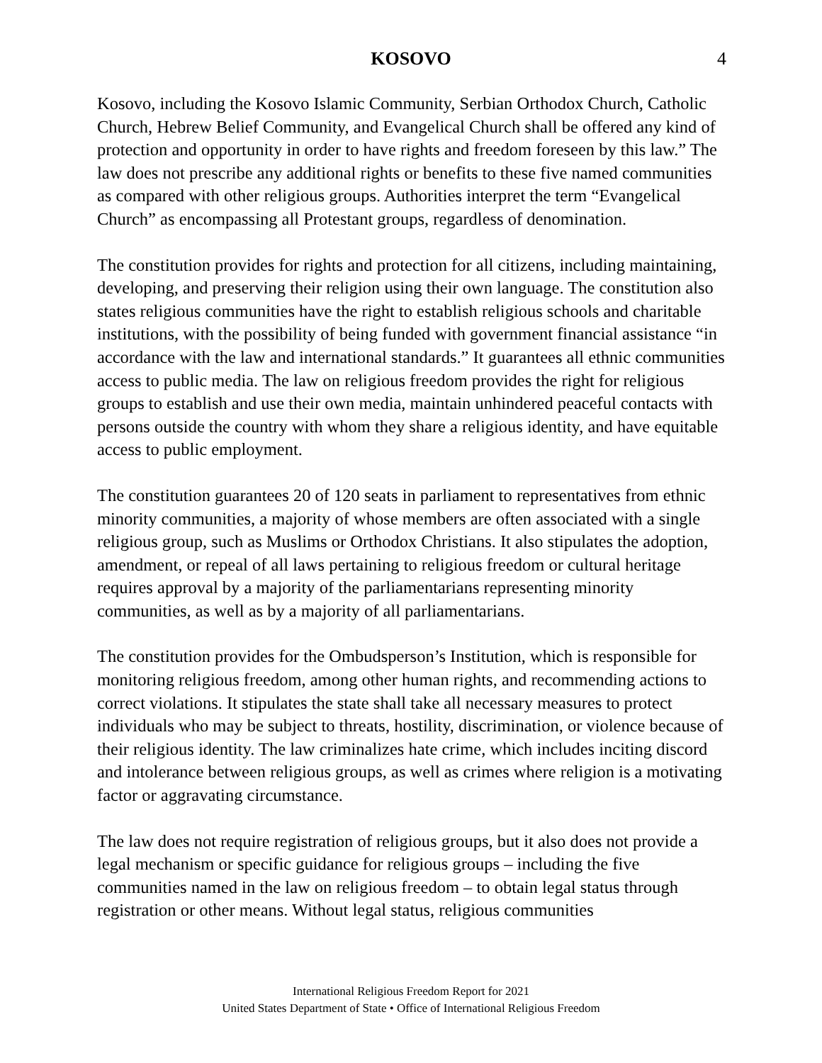KOSOVO
4
Kosovo, including the Kosovo Islamic Community, Serbian Orthodox Church, Catholic Church, Hebrew Belief Community, and Evangelical Church shall be offered any kind of protection and opportunity in order to have rights and freedom foreseen by this law.” The law does not prescribe any additional rights or benefits to these five named communities as compared with other religious groups. Authorities interpret the term “Evangelical Church” as encompassing all Protestant groups, regardless of denomination.
The constitution provides for rights and protection for all citizens, including maintaining, developing, and preserving their religion using their own language. The constitution also states religious communities have the right to establish religious schools and charitable institutions, with the possibility of being funded with government financial assistance “in accordance with the law and international standards.” It guarantees all ethnic communities access to public media. The law on religious freedom provides the right for religious groups to establish and use their own media, maintain unhindered peaceful contacts with persons outside the country with whom they share a religious identity, and have equitable access to public employment.
The constitution guarantees 20 of 120 seats in parliament to representatives from ethnic minority communities, a majority of whose members are often associated with a single religious group, such as Muslims or Orthodox Christians. It also stipulates the adoption, amendment, or repeal of all laws pertaining to religious freedom or cultural heritage requires approval by a majority of the parliamentarians representing minority communities, as well as by a majority of all parliamentarians.
The constitution provides for the Ombudsperson’s Institution, which is responsible for monitoring religious freedom, among other human rights, and recommending actions to correct violations. It stipulates the state shall take all necessary measures to protect individuals who may be subject to threats, hostility, discrimination, or violence because of their religious identity. The law criminalizes hate crime, which includes inciting discord and intolerance between religious groups, as well as crimes where religion is a motivating factor or aggravating circumstance.
The law does not require registration of religious groups, but it also does not provide a legal mechanism or specific guidance for religious groups – including the five communities named in the law on religious freedom – to obtain legal status through registration or other means. Without legal status, religious communities
International Religious Freedom Report for 2021
United States Department of State • Office of International Religious Freedom